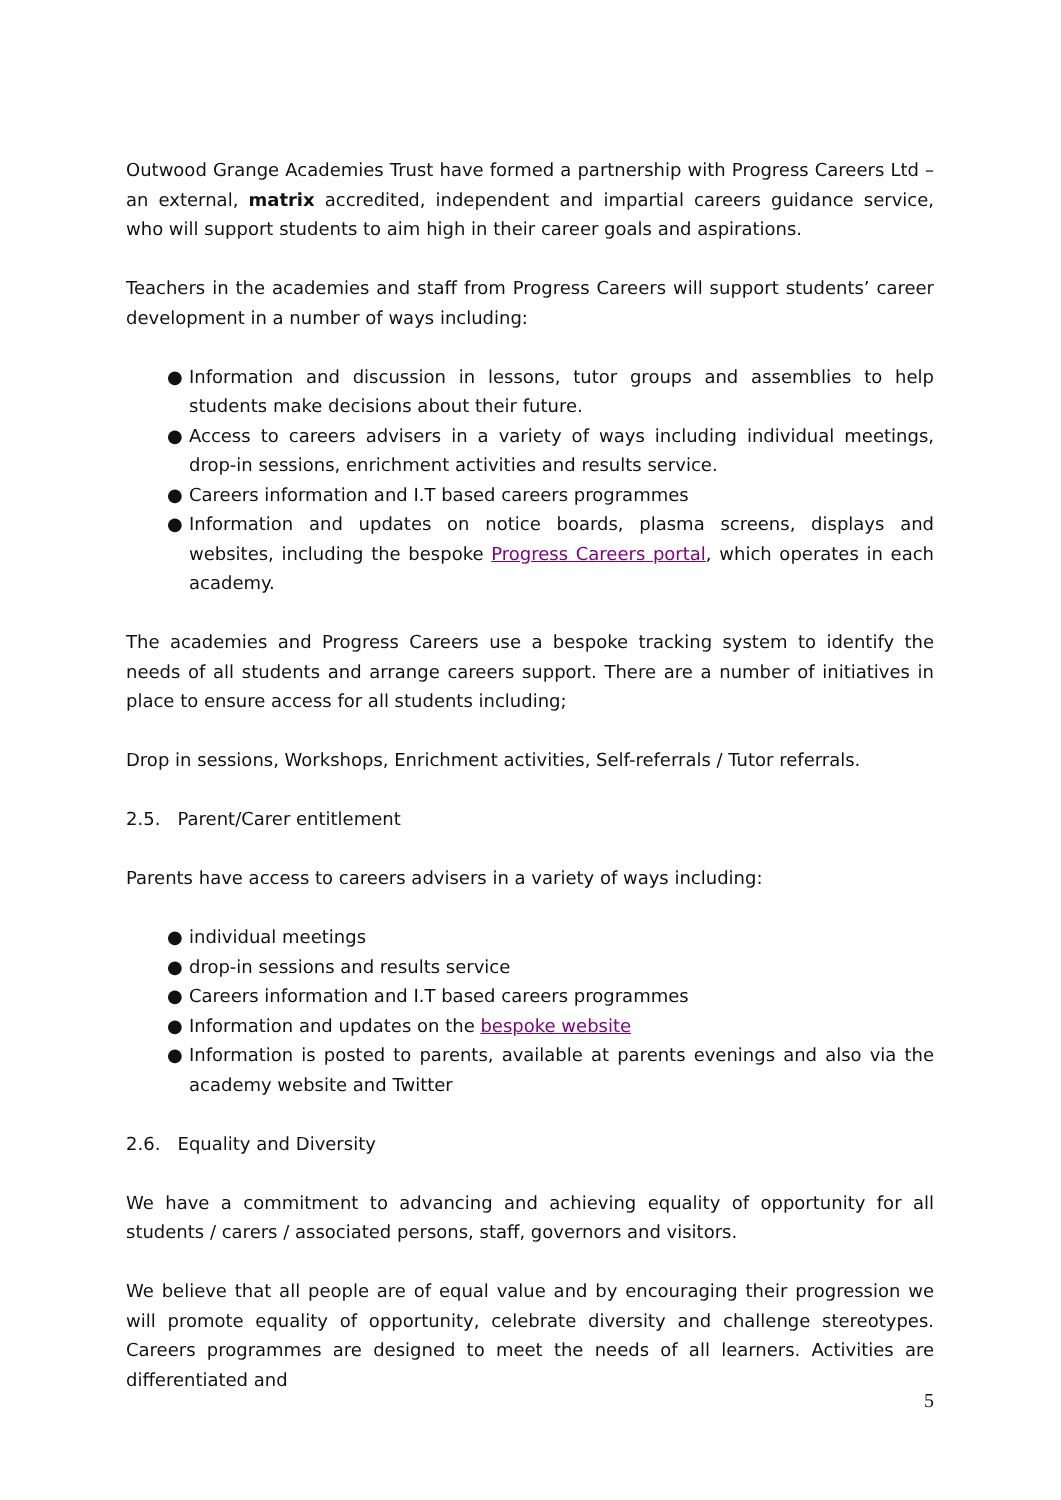Outwood Grange Academies Trust have formed a partnership with Progress Careers Ltd – an external, matrix accredited, independent and impartial careers guidance service, who will support students to aim high in their career goals and aspirations.
Teachers in the academies and staff from Progress Careers will support students’ career development in a number of ways including:
● Information and discussion in lessons, tutor groups and assemblies to help students make decisions about their future.
● Access to careers advisers in a variety of ways including individual meetings, drop-in sessions, enrichment activities and results service.
● Careers information and I.T based careers programmes
● Information and updates on notice boards, plasma screens, displays and websites, including the bespoke Progress Careers portal, which operates in each academy.
The academies and Progress Careers use a bespoke tracking system to identify the needs of all students and arrange careers support. There are a number of initiatives in place to ensure access for all students including;
Drop in sessions, Workshops, Enrichment activities, Self-referrals / Tutor referrals.
2.5. Parent/Carer entitlement
Parents have access to careers advisers in a variety of ways including:
● individual meetings
● drop-in sessions and results service
● Careers information and I.T based careers programmes
● Information and updates on the bespoke website
● Information is posted to parents, available at parents evenings and also via the academy website and Twitter
2.6. Equality and Diversity
We have a commitment to advancing and achieving equality of opportunity for all students / carers / associated persons, staff, governors and visitors.
We believe that all people are of equal value and by encouraging their progression we will promote equality of opportunity, celebrate diversity and challenge stereotypes. Careers programmes are designed to meet the needs of all learners. Activities are differentiated and
5